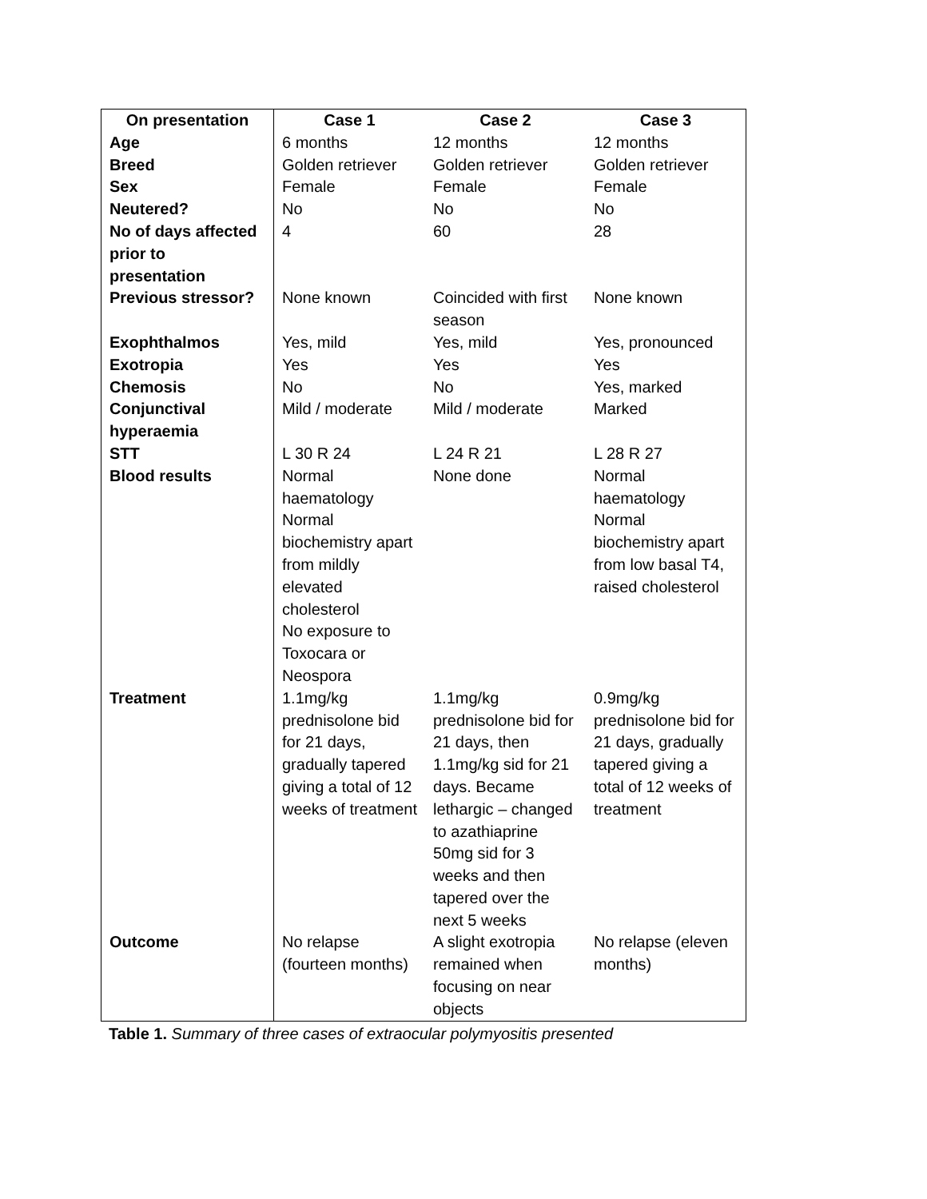| On presentation | Case 1 | Case 2 | Case 3 |
| --- | --- | --- | --- |
| Age | 6 months | 12 months | 12 months |
| Breed | Golden retriever | Golden retriever | Golden retriever |
| Sex | Female | Female | Female |
| Neutered? | No | No | No |
| No of days affected prior to presentation | 4 | 60 | 28 |
| Previous stressor? | None known | Coincided with first season | None known |
| Exophthalmos | Yes, mild | Yes, mild | Yes, pronounced |
| Exotropia | Yes | Yes | Yes |
| Chemosis | No | No | Yes, marked |
| Conjunctival hyperaemia | Mild / moderate | Mild / moderate | Marked |
| STT | L 30 R 24 | L 24 R 21 | L 28 R 27 |
| Blood results | Normal haematology Normal biochemistry apart from mildly elevated cholesterol No exposure to Toxocara or Neospora | None done | Normal haematology Normal biochemistry apart from low basal T4, raised cholesterol |
| Treatment | 1.1mg/kg prednisolone bid for 21 days, gradually tapered giving a total of 12 weeks of treatment | 1.1mg/kg prednisolone bid for 21 days, then 1.1mg/kg sid for 21 days. Became lethargic – changed to azathiaprine 50mg sid for 3 weeks and then tapered over the next 5 weeks | 0.9mg/kg prednisolone bid for 21 days, gradually tapered giving a total of 12 weeks of treatment |
| Outcome | No relapse (fourteen months) | A slight exotropia remained when focusing on near objects | No relapse (eleven months) |
Table 1. Summary of three cases of extraocular polymyositis presented